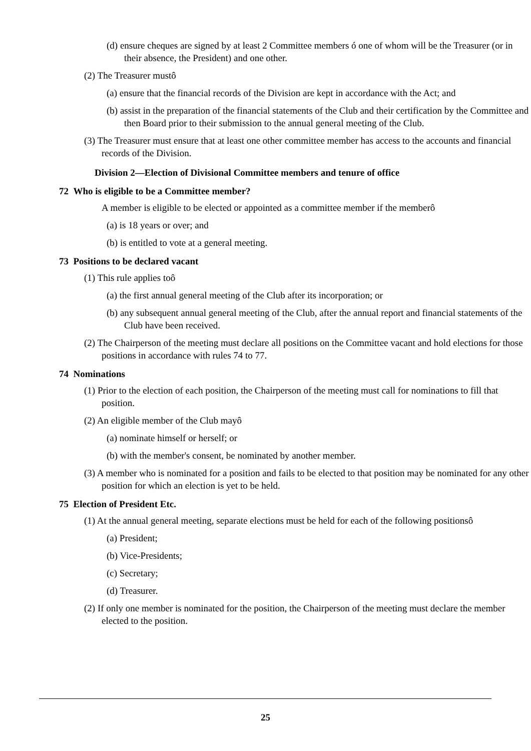(d) ensure cheques are signed by at least 2 Committee members ó one of whom will be the Treasurer (or in their absence, the President) and one other.
(2) The Treasurer mustô
(a) ensure that the financial records of the Division are kept in accordance with the Act; and
(b) assist in the preparation of the financial statements of the Club and their certification by the Committee and then Board prior to their submission to the annual general meeting of the Club.
(3) The Treasurer must ensure that at least one other committee member has access to the accounts and financial records of the Division.
Division 2—Election of Divisional Committee members and tenure of office
72 Who is eligible to be a Committee member?
A member is eligible to be elected or appointed as a committee member if the memberô
(a) is 18 years or over; and
(b) is entitled to vote at a general meeting.
73 Positions to be declared vacant
(1) This rule applies toô
(a) the first annual general meeting of the Club after its incorporation; or
(b) any subsequent annual general meeting of the Club, after the annual report and financial statements of the Club have been received.
(2) The Chairperson of the meeting must declare all positions on the Committee vacant and hold elections for those positions in accordance with rules 74 to 77.
74 Nominations
(1) Prior to the election of each position, the Chairperson of the meeting must call for nominations to fill that position.
(2) An eligible member of the Club mayô
(a) nominate himself or herself; or
(b) with the member's consent, be nominated by another member.
(3) A member who is nominated for a position and fails to be elected to that position may be nominated for any other position for which an election is yet to be held.
75 Election of President Etc.
(1) At the annual general meeting, separate elections must be held for each of the following positionsô
(a) President;
(b) Vice-Presidents;
(c) Secretary;
(d) Treasurer.
(2) If only one member is nominated for the position, the Chairperson of the meeting must declare the member elected to the position.
25